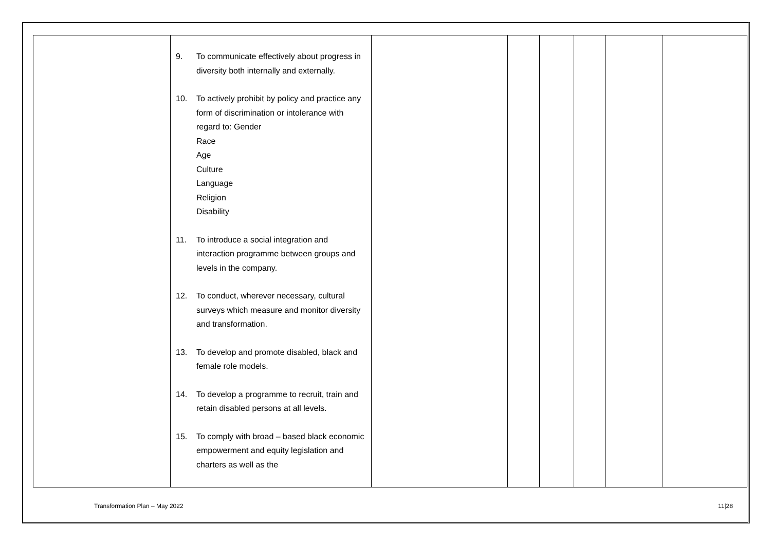| | 9. To communicate effectively about progress in diversity both internally and externally. 10. To actively prohibit by policy and practice any form of discrimination or intolerance with regard to: Gender Race Age Culture Language Religion Disability 11. To introduce a social integration and interaction programme between groups and levels in the company. 12. To conduct, wherever necessary, cultural surveys which measure and monitor diversity and transformation. 13. To develop and promote disabled, black and female role models. 14. To develop a programme to recruit, train and retain disabled persons at all levels. 15. To comply with broad – based black economic empowerment and equity legislation and charters as well as the | | | | | | |
Transformation Plan – May 2022 11|28